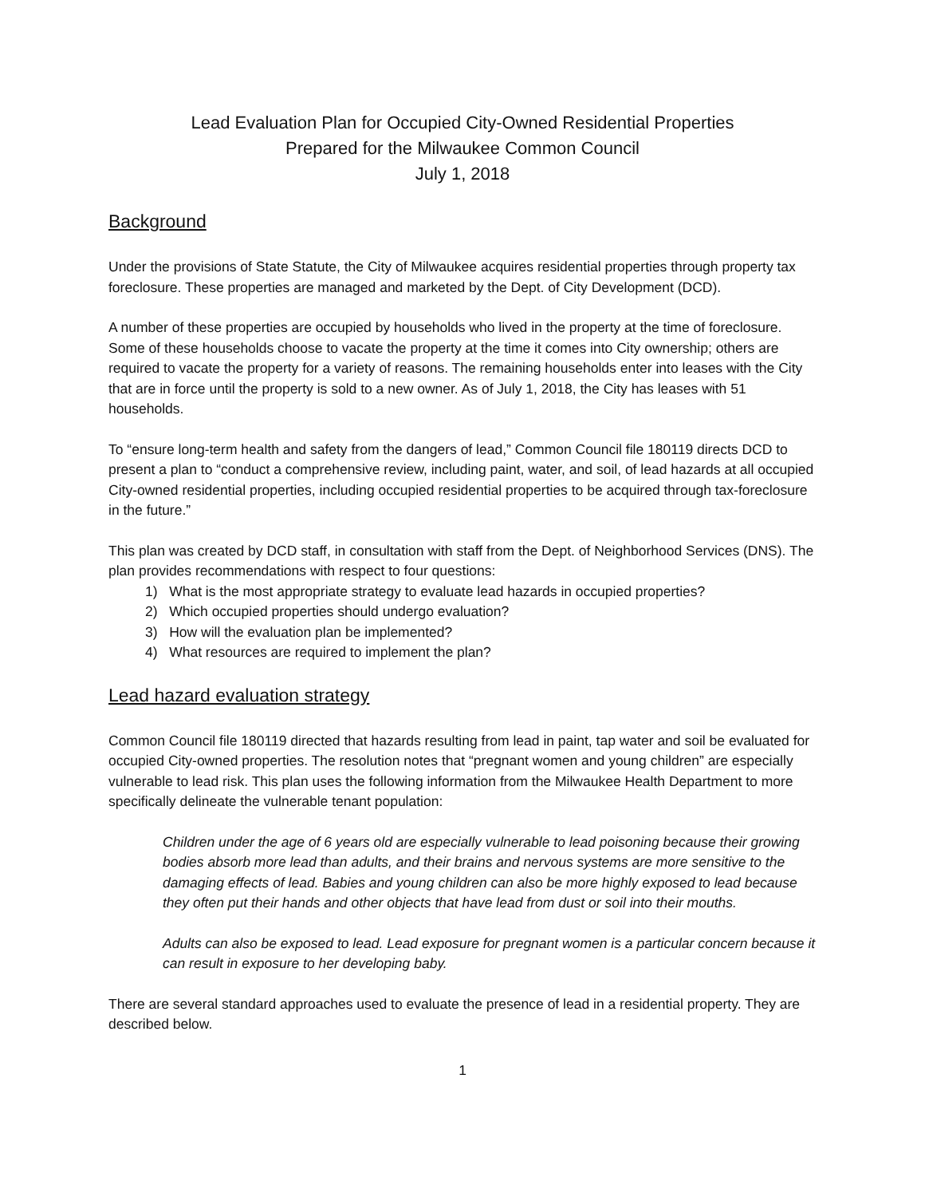Lead Evaluation Plan for Occupied City-Owned Residential Properties
Prepared for the Milwaukee Common Council
July 1, 2018
Background
Under the provisions of State Statute, the City of Milwaukee acquires residential properties through property tax foreclosure. These properties are managed and marketed by the Dept. of City Development (DCD).
A number of these properties are occupied by households who lived in the property at the time of foreclosure. Some of these households choose to vacate the property at the time it comes into City ownership; others are required to vacate the property for a variety of reasons. The remaining households enter into leases with the City that are in force until the property is sold to a new owner. As of July 1, 2018, the City has leases with 51 households.
To “ensure long-term health and safety from the dangers of lead,” Common Council file 180119 directs DCD to present a plan to “conduct a comprehensive review, including paint, water, and soil, of lead hazards at all occupied City-owned residential properties, including occupied residential properties to be acquired through tax-foreclosure in the future.”
This plan was created by DCD staff, in consultation with staff from the Dept. of Neighborhood Services (DNS). The plan provides recommendations with respect to four questions:
1) What is the most appropriate strategy to evaluate lead hazards in occupied properties?
2) Which occupied properties should undergo evaluation?
3) How will the evaluation plan be implemented?
4) What resources are required to implement the plan?
Lead hazard evaluation strategy
Common Council file 180119 directed that hazards resulting from lead in paint, tap water and soil be evaluated for occupied City-owned properties. The resolution notes that “pregnant women and young children” are especially vulnerable to lead risk. This plan uses the following information from the Milwaukee Health Department to more specifically delineate the vulnerable tenant population:
Children under the age of 6 years old are especially vulnerable to lead poisoning because their growing bodies absorb more lead than adults, and their brains and nervous systems are more sensitive to the damaging effects of lead. Babies and young children can also be more highly exposed to lead because they often put their hands and other objects that have lead from dust or soil into their mouths.
Adults can also be exposed to lead. Lead exposure for pregnant women is a particular concern because it can result in exposure to her developing baby.
There are several standard approaches used to evaluate the presence of lead in a residential property. They are described below.
1